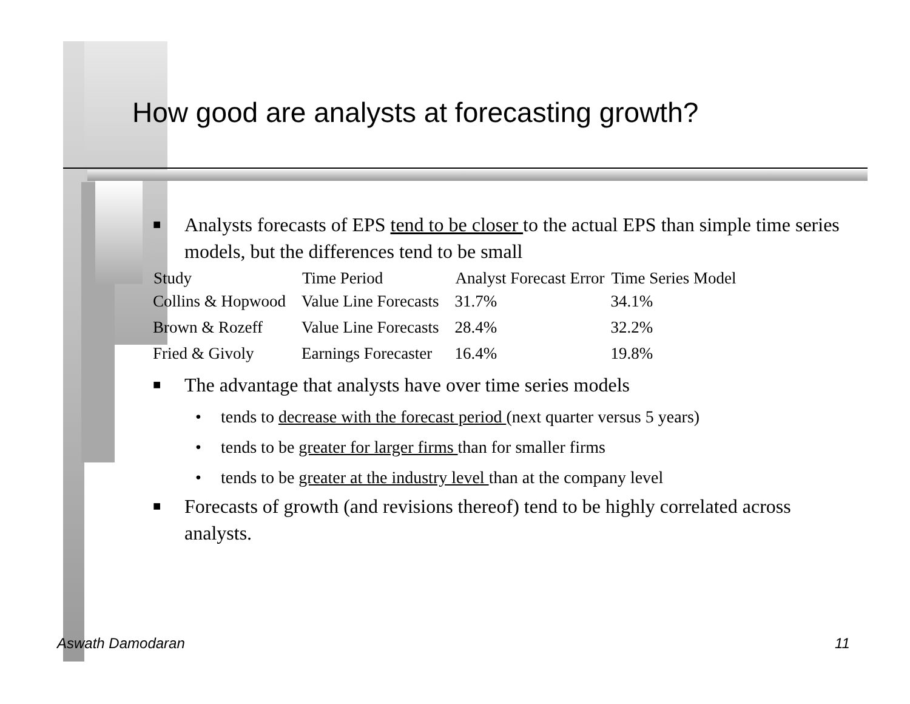How good are analysts at forecasting growth?
■ Analysts forecasts of EPS tend to be closer to the actual EPS than simple time series models, but the differences tend to be small
| Study | Time Period | Analyst Forecast Error | Time Series Model |
| --- | --- | --- | --- |
| Collins & Hopwood | Value Line Forecasts | 31.7% | 34.1% |
| Brown & Rozeff | Value Line Forecasts | 28.4% | 32.2% |
| Fried & Givoly | Earnings Forecaster | 16.4% | 19.8% |
■ The advantage that analysts have over time series models
• tends to decrease with the forecast period (next quarter versus 5 years)
• tends to be greater for larger firms than for smaller firms
• tends to be greater at the industry level than at the company level
■ Forecasts of growth (and revisions thereof) tend to be highly correlated across analysts.
Aswath Damodaran 11